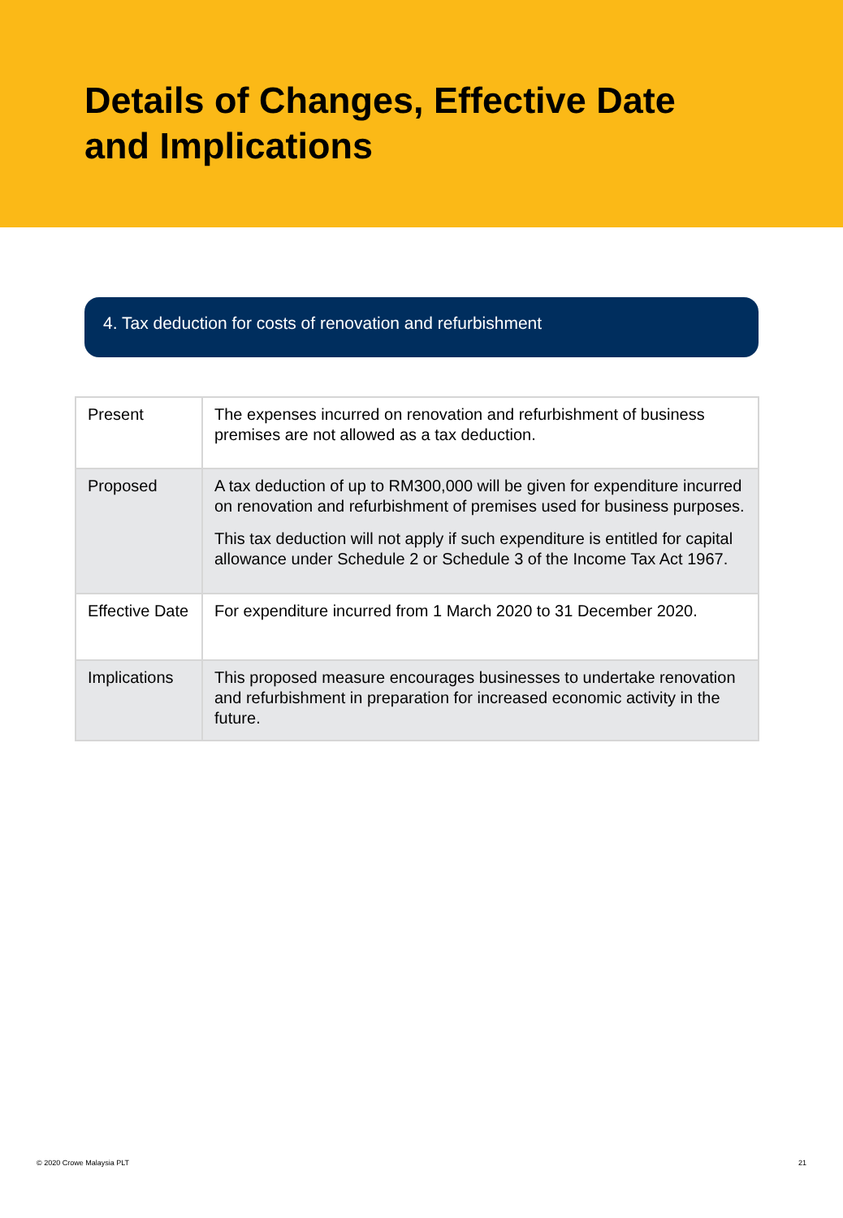Details of Changes, Effective Date
and Implications
4. Tax deduction for costs of renovation and refurbishment
| Present | The expenses incurred on renovation and refurbishment of business premises are not allowed as a tax deduction. |
| Proposed | A tax deduction of up to RM300,000 will be given for expenditure incurred on renovation and refurbishment of premises used for business purposes. This tax deduction will not apply if such expenditure is entitled for capital allowance under Schedule 2 or Schedule 3 of the Income Tax Act 1967. |
| Effective Date | For expenditure incurred from 1 March 2020 to 31 December 2020. |
| Implications | This proposed measure encourages businesses to undertake renovation and refurbishment in preparation for increased economic activity in the future. |
© 2020 Crowe Malaysia PLT 21